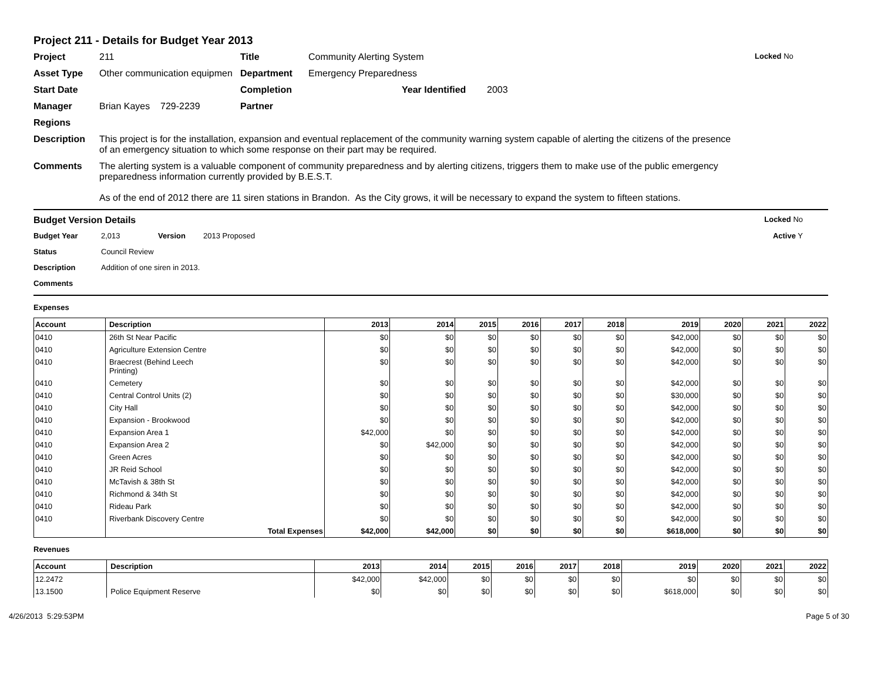Project 211 - Details for Budget Year 2013
Project 211 Title Community Alerting System Locked No
Asset Type Other communication equipmen Department Emergency Preparedness
Start Date Completion Year Identified 2003
Manager Brian Kayes 729-2239 Partner
Regions
Description This project is for the installation, expansion and eventual replacement of the community warning system capable of alerting the citizens of the presence of an emergency situation to which some response on their part may be required.
Comments The alerting system is a valuable component of community preparedness and by alerting citizens, triggers them to make use of the public emergency preparedness information currently provided by B.E.S.T.
As of the end of 2012 there are 11 siren stations in Brandon. As the City grows, it will be necessary to expand the system to fifteen stations.
Budget Version Details Locked No
Budget Year 2,013 Version 2013 Proposed Active Y
Status Council Review
Description Addition of one siren in 2013.
Comments
Expenses
| Account | Description | 2013 | 2014 | 2015 | 2016 | 2017 | 2018 | 2019 | 2020 | 2021 | 2022 |
| --- | --- | --- | --- | --- | --- | --- | --- | --- | --- | --- | --- |
| 0410 | 26th St Near Pacific | $0 | $0 | $0 | $0 | $0 | $0 | $42,000 | $0 | $0 | $0 |
| 0410 | Agriculture Extension Centre | $0 | $0 | $0 | $0 | $0 | $0 | $42,000 | $0 | $0 | $0 |
| 0410 | Braecrest (Behind Leech Printing) | $0 | $0 | $0 | $0 | $0 | $0 | $42,000 | $0 | $0 | $0 |
| 0410 | Cemetery | $0 | $0 | $0 | $0 | $0 | $0 | $42,000 | $0 | $0 | $0 |
| 0410 | Central Control Units (2) | $0 | $0 | $0 | $0 | $0 | $0 | $30,000 | $0 | $0 | $0 |
| 0410 | City Hall | $0 | $0 | $0 | $0 | $0 | $0 | $42,000 | $0 | $0 | $0 |
| 0410 | Expansion - Brookwood | $0 | $0 | $0 | $0 | $0 | $0 | $42,000 | $0 | $0 | $0 |
| 0410 | Expansion Area 1 | $42,000 | $0 | $0 | $0 | $0 | $0 | $42,000 | $0 | $0 | $0 |
| 0410 | Expansion Area 2 | $0 | $42,000 | $0 | $0 | $0 | $0 | $42,000 | $0 | $0 | $0 |
| 0410 | Green Acres | $0 | $0 | $0 | $0 | $0 | $0 | $42,000 | $0 | $0 | $0 |
| 0410 | JR Reid School | $0 | $0 | $0 | $0 | $0 | $0 | $42,000 | $0 | $0 | $0 |
| 0410 | McTavish & 38th St | $0 | $0 | $0 | $0 | $0 | $0 | $42,000 | $0 | $0 | $0 |
| 0410 | Richmond & 34th St | $0 | $0 | $0 | $0 | $0 | $0 | $42,000 | $0 | $0 | $0 |
| 0410 | Rideau Park | $0 | $0 | $0 | $0 | $0 | $0 | $42,000 | $0 | $0 | $0 |
| 0410 | Riverbank Discovery Centre | $0 | $0 | $0 | $0 | $0 | $0 | $42,000 | $0 | $0 | $0 |
| | Total Expenses | $42,000 | $42,000 | $0 | $0 | $0 | $0 | $618,000 | $0 | $0 | $0 |
Revenues
| Account | Description | 2013 | 2014 | 2015 | 2016 | 2017 | 2018 | 2019 | 2020 | 2021 | 2022 |
| --- | --- | --- | --- | --- | --- | --- | --- | --- | --- | --- | --- |
| 12.2472 | | $42,000 | $42,000 | $0 | $0 | $0 | $0 | $0 | $0 | $0 | $0 |
| 13.1500 | Police Equipment Reserve | $0 | $0 | $0 | $0 | $0 | $0 | $618,000 | $0 | $0 | $0 |
4/26/2013 5:29:53PM Page 5 of 30